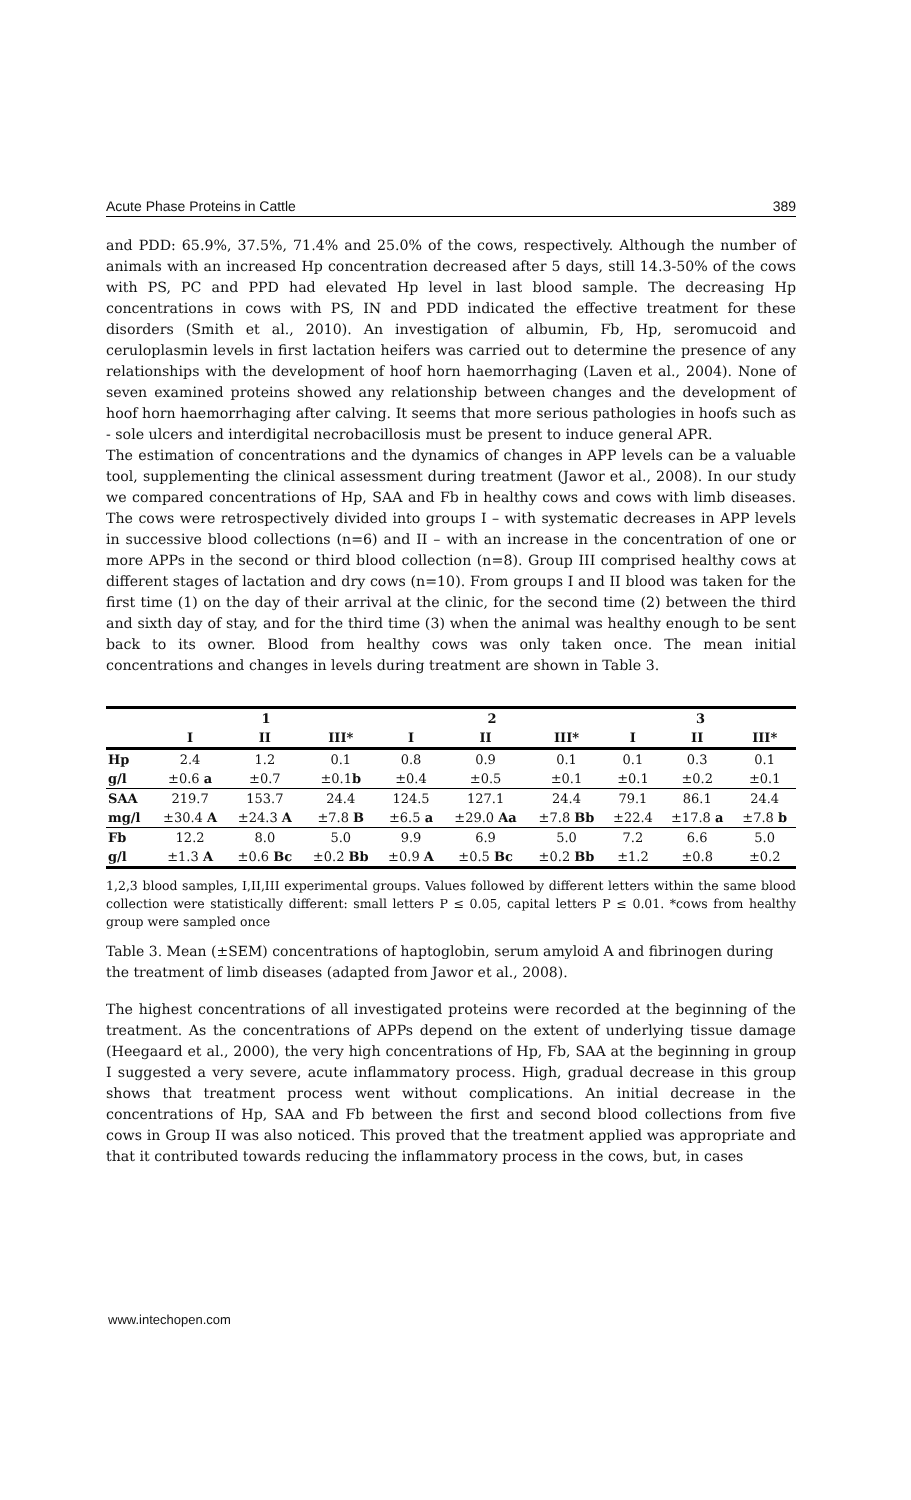Acute Phase Proteins in Cattle 389
and PDD: 65.9%, 37.5%, 71.4% and 25.0% of the cows, respectively. Although the number of animals with an increased Hp concentration decreased after 5 days, still 14.3-50% of the cows with PS, PC and PPD had elevated Hp level in last blood sample. The decreasing Hp concentrations in cows with PS, IN and PDD indicated the effective treatment for these disorders (Smith et al., 2010). An investigation of albumin, Fb, Hp, seromucoid and ceruloplasmin levels in first lactation heifers was carried out to determine the presence of any relationships with the development of hoof horn haemorrhaging (Laven et al., 2004). None of seven examined proteins showed any relationship between changes and the development of hoof horn haemorrhaging after calving. It seems that more serious pathologies in hoofs such as - sole ulcers and interdigital necrobacillosis must be present to induce general APR.
The estimation of concentrations and the dynamics of changes in APP levels can be a valuable tool, supplementing the clinical assessment during treatment (Jawor et al., 2008). In our study we compared concentrations of Hp, SAA and Fb in healthy cows and cows with limb diseases. The cows were retrospectively divided into groups I – with systematic decreases in APP levels in successive blood collections (n=6) and II – with an increase in the concentration of one or more APPs in the second or third blood collection (n=8). Group III comprised healthy cows at different stages of lactation and dry cows (n=10). From groups I and II blood was taken for the first time (1) on the day of their arrival at the clinic, for the second time (2) between the third and sixth day of stay, and for the third time (3) when the animal was healthy enough to be sent back to its owner. Blood from healthy cows was only taken once. The mean initial concentrations and changes in levels during treatment are shown in Table 3.
| | 1 | | | 2 | | | 3 | | |
| --- | --- | --- | --- | --- | --- | --- | --- | --- | --- |
| | I | II | III* | I | II | III* | I | II | III* |
| Hp | 2.4 | 1.2 | 0.1 | 0.8 | 0.9 | 0.1 | 0.1 | 0.3 | 0.1 |
| g/l | ±0.6 a | ±0.7 | ±0.1 b | ±0.4 | ±0.5 | ±0.1 | ±0.1 | ±0.2 | ±0.1 |
| SAA | 219.7 | 153.7 | 24.4 | 124.5 | 127.1 | 24.4 | 79.1 | 86.1 | 24.4 |
| mg/l | ±30.4 A | ±24.3 A | ±7.8 B | ±6.5 a | ±29.0 Aa | ±7.8 Bb | ±22.4 | ±17.8 a | ±7.8 b |
| Fb | 12.2 | 8.0 | 5.0 | 9.9 | 6.9 | 5.0 | 7.2 | 6.6 | 5.0 |
| g/l | ±1.3 A | ±0.6 Bc | ±0.2 Bb | ±0.9 A | ±0.5 Bc | ±0.2 Bb | ±1.2 | ±0.8 | ±0.2 |
1,2,3 blood samples, I,II,III experimental groups. Values followed by different letters within the same blood collection were statistically different: small letters P ≤ 0.05, capital letters P ≤ 0.01. *cows from healthy group were sampled once
Table 3. Mean (±SEM) concentrations of haptoglobin, serum amyloid A and fibrinogen during the treatment of limb diseases (adapted from Jawor et al., 2008).
The highest concentrations of all investigated proteins were recorded at the beginning of the treatment. As the concentrations of APPs depend on the extent of underlying tissue damage (Heegaard et al., 2000), the very high concentrations of Hp, Fb, SAA at the beginning in group I suggested a very severe, acute inflammatory process. High, gradual decrease in this group shows that treatment process went without complications. An initial decrease in the concentrations of Hp, SAA and Fb between the first and second blood collections from five cows in Group II was also noticed. This proved that the treatment applied was appropriate and that it contributed towards reducing the inflammatory process in the cows, but, in cases
www.intechopen.com